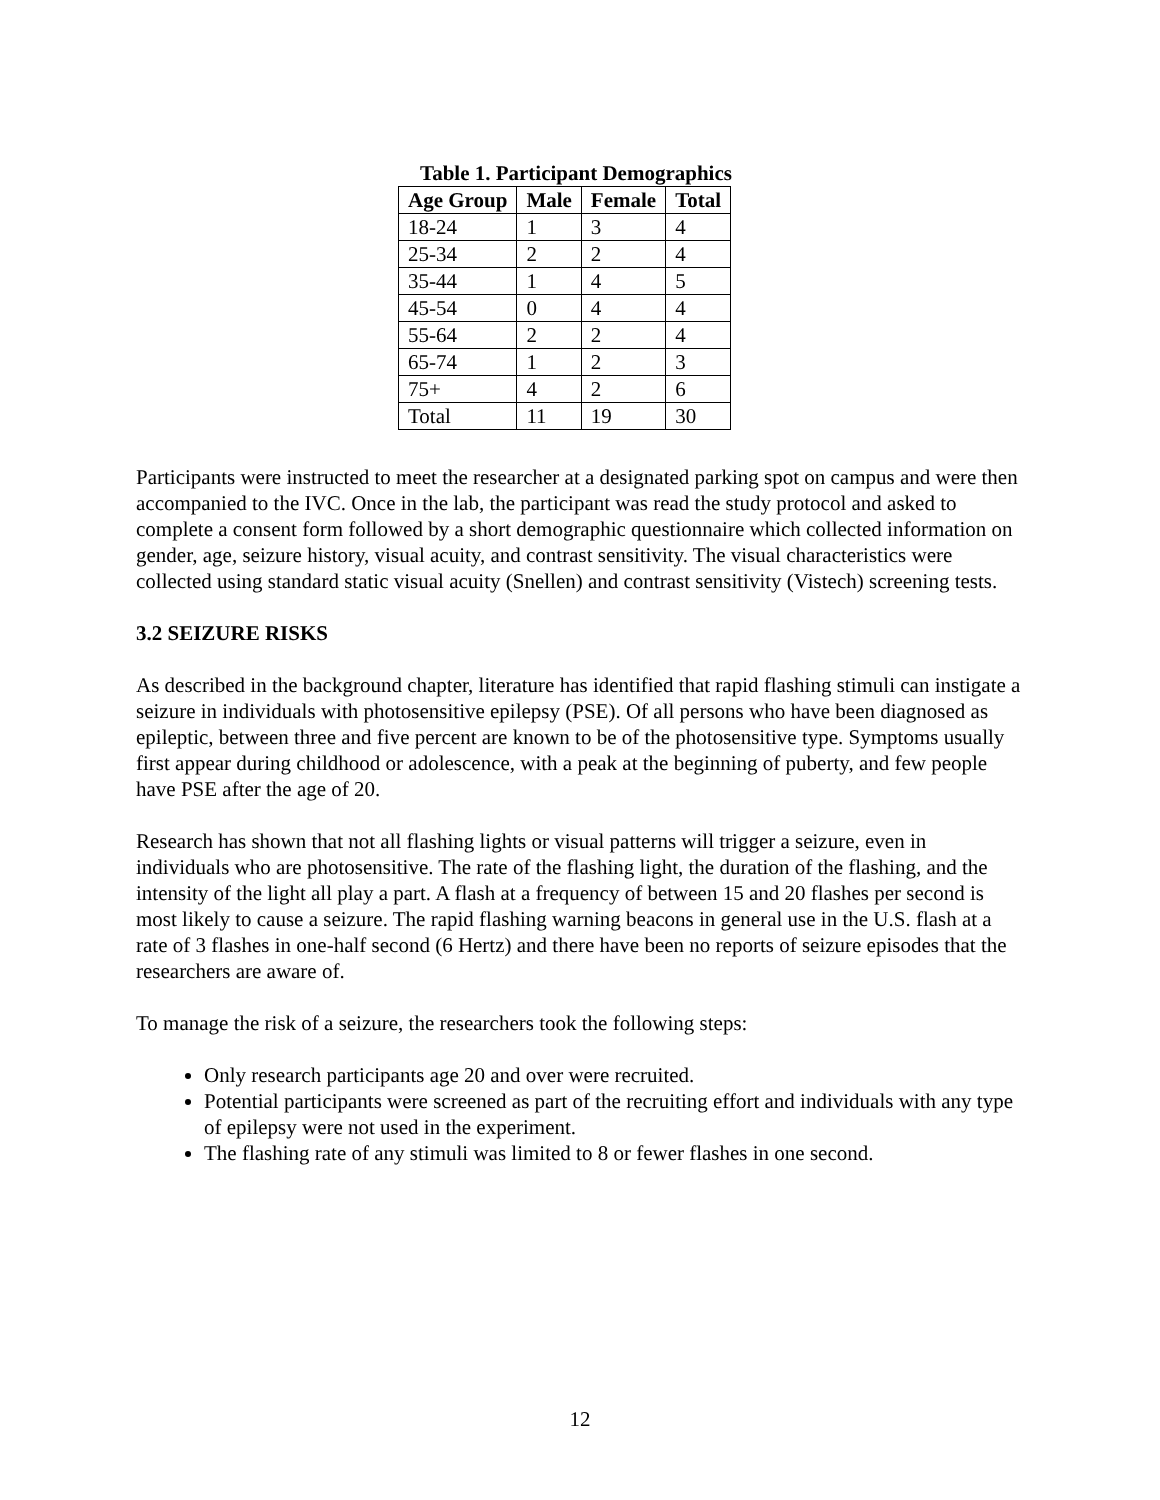Table 1. Participant Demographics
| Age Group | Male | Female | Total |
| --- | --- | --- | --- |
| 18-24 | 1 | 3 | 4 |
| 25-34 | 2 | 2 | 4 |
| 35-44 | 1 | 4 | 5 |
| 45-54 | 0 | 4 | 4 |
| 55-64 | 2 | 2 | 4 |
| 65-74 | 1 | 2 | 3 |
| 75+ | 4 | 2 | 6 |
| Total | 11 | 19 | 30 |
Participants were instructed to meet the researcher at a designated parking spot on campus and were then accompanied to the IVC. Once in the lab, the participant was read the study protocol and asked to complete a consent form followed by a short demographic questionnaire which collected information on gender, age, seizure history, visual acuity, and contrast sensitivity. The visual characteristics were collected using standard static visual acuity (Snellen) and contrast sensitivity (Vistech) screening tests.
3.2 SEIZURE RISKS
As described in the background chapter, literature has identified that rapid flashing stimuli can instigate a seizure in individuals with photosensitive epilepsy (PSE). Of all persons who have been diagnosed as epileptic, between three and five percent are known to be of the photosensitive type. Symptoms usually first appear during childhood or adolescence, with a peak at the beginning of puberty, and few people have PSE after the age of 20.
Research has shown that not all flashing lights or visual patterns will trigger a seizure, even in individuals who are photosensitive. The rate of the flashing light, the duration of the flashing, and the intensity of the light all play a part. A flash at a frequency of between 15 and 20 flashes per second is most likely to cause a seizure. The rapid flashing warning beacons in general use in the U.S. flash at a rate of 3 flashes in one-half second (6 Hertz) and there have been no reports of seizure episodes that the researchers are aware of.
To manage the risk of a seizure, the researchers took the following steps:
Only research participants age 20 and over were recruited.
Potential participants were screened as part of the recruiting effort and individuals with any type of epilepsy were not used in the experiment.
The flashing rate of any stimuli was limited to 8 or fewer flashes in one second.
12